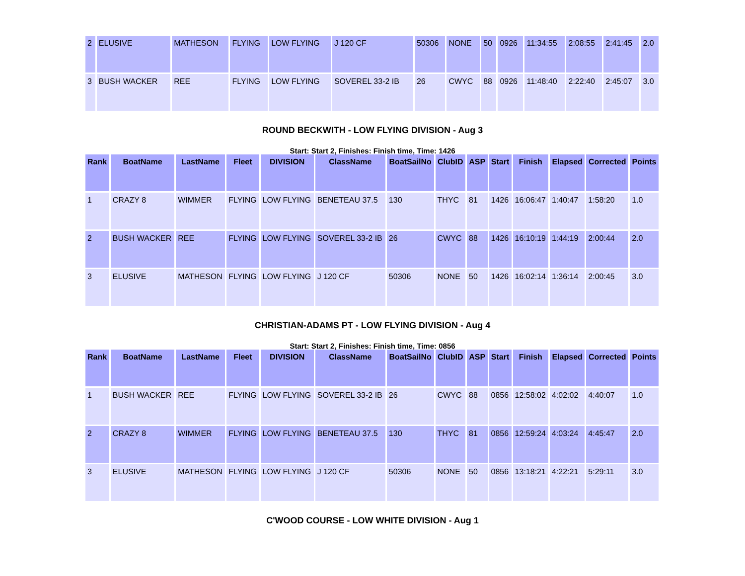| 2 | ELUSIVE | MATHESON | FLYING | LOW FLYING | J 120 CF | 50306 | NONE | 50 | 0926 | 11:34:55 | 2:08:55 | 2:41:45 | 2.0 |
| 3 | BUSH WACKER | REE | FLYING | LOW FLYING | SOVEREL 33-2 IB | 26 | CWYC | 88 | 0926 | 11:48:40 | 2:22:40 | 2:45:07 | 3.0 |
ROUND BECKWITH - LOW FLYING DIVISION - Aug 3
Start: Start 2, Finishes: Finish time, Time: 1426
| Rank | BoatName | LastName | Fleet | DIVISION | ClassName | BoatSailNo | ClubID | ASP | Start | Finish | Elapsed | Corrected | Points |
| --- | --- | --- | --- | --- | --- | --- | --- | --- | --- | --- | --- | --- | --- |
| 1 | CRAZY 8 | WIMMER | FLYING | LOW FLYING | BENETEAU 37.5 | 130 | THYC | 81 | 1426 | 16:06:47 | 1:40:47 | 1:58:20 | 1.0 |
| 2 | BUSH WACKER | REE | FLYING | LOW FLYING | SOVEREL 33-2 IB | 26 | CWYC | 88 | 1426 | 16:10:19 | 1:44:19 | 2:00:44 | 2.0 |
| 3 | ELUSIVE | MATHESON | FLYING | LOW FLYING | J 120 CF | 50306 | NONE | 50 | 1426 | 16:02:14 | 1:36:14 | 2:00:45 | 3.0 |
CHRISTIAN-ADAMS PT - LOW FLYING DIVISION - Aug 4
Start: Start 2, Finishes: Finish time, Time: 0856
| Rank | BoatName | LastName | Fleet | DIVISION | ClassName | BoatSailNo | ClubID | ASP | Start | Finish | Elapsed | Corrected | Points |
| --- | --- | --- | --- | --- | --- | --- | --- | --- | --- | --- | --- | --- | --- |
| 1 | BUSH WACKER | REE | FLYING | LOW FLYING | SOVEREL 33-2 IB | 26 | CWYC | 88 | 0856 | 12:58:02 | 4:02:02 | 4:40:07 | 1.0 |
| 2 | CRAZY 8 | WIMMER | FLYING | LOW FLYING | BENETEAU 37.5 | 130 | THYC | 81 | 0856 | 12:59:24 | 4:03:24 | 4:45:47 | 2.0 |
| 3 | ELUSIVE | MATHESON | FLYING | LOW FLYING | J 120 CF | 50306 | NONE | 50 | 0856 | 13:18:21 | 4:22:21 | 5:29:11 | 3.0 |
C'WOOD COURSE - LOW WHITE DIVISION - Aug 1